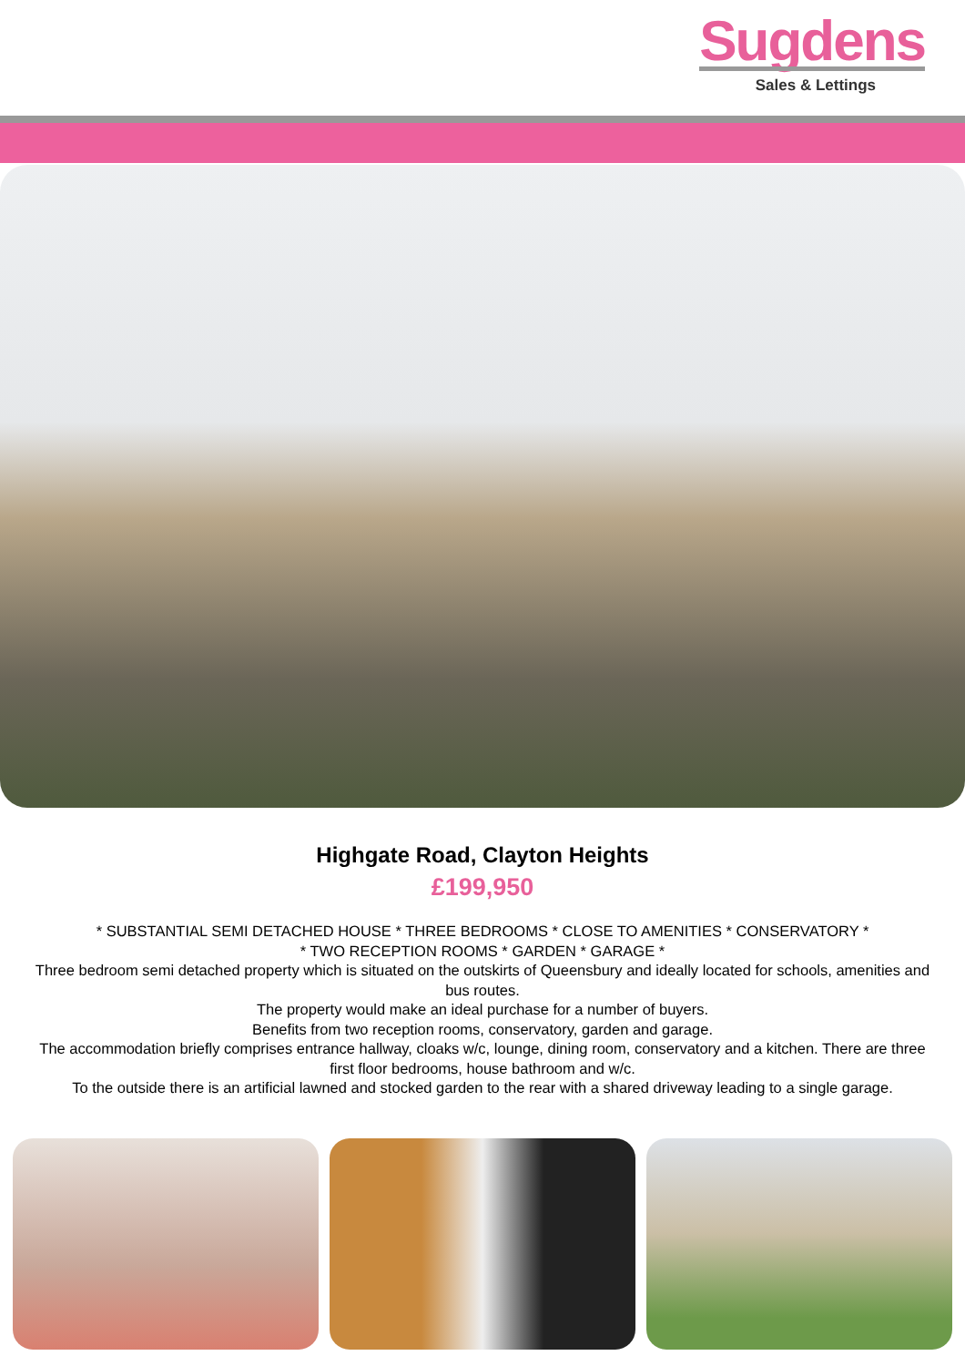Sugdens
Sales & Lettings
Highgate Road, Clayton Heights
£199,950
* SUBSTANTIAL SEMI DETACHED HOUSE * THREE BEDROOMS * CLOSE TO AMENITIES * CONSERVATORY *
* TWO RECEPTION ROOMS * GARDEN * GARAGE *
Three bedroom semi detached property which is situated on the outskirts of Queensbury and ideally located for schools, amenities and bus routes.
The property would make an ideal purchase for a number of buyers.
Benefits from two reception rooms, conservatory, garden and garage.
The accommodation briefly comprises entrance hallway, cloaks w/c, lounge, dining room, conservatory and a kitchen. There are three first floor bedrooms, house bathroom and w/c.
To the outside there is an artificial lawned and stocked garden to the rear with a shared driveway leading to a single garage.